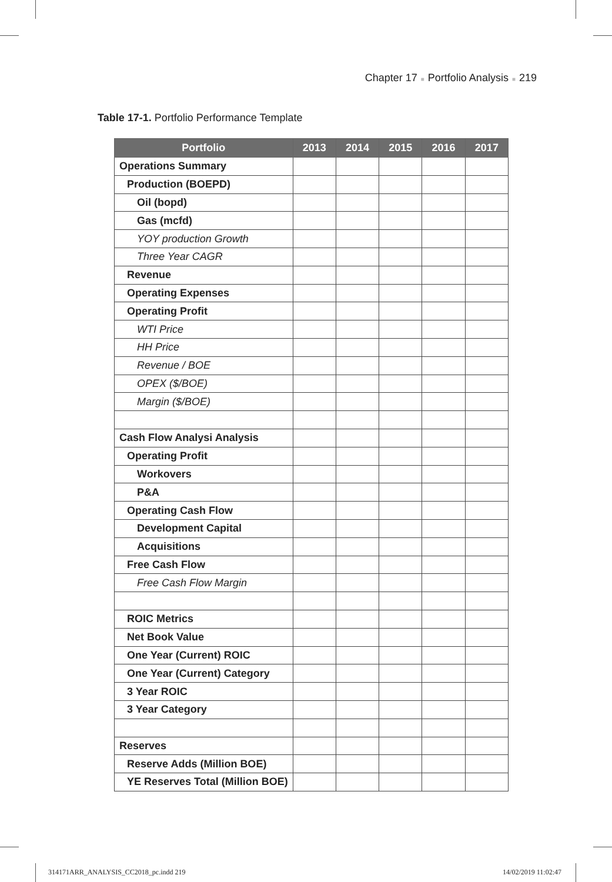Chapter 17 ■ Portfolio Analysis ■ 219
Table 17-1. Portfolio Performance Template
| Portfolio | 2013 | 2014 | 2015 | 2016 | 2017 |
| --- | --- | --- | --- | --- | --- |
| Operations Summary | | | | | |
| Production (BOEPD) | | | | | |
| Oil (bopd) | | | | | |
| Gas (mcfd) | | | | | |
| YOY production Growth | | | | | |
| Three Year CAGR | | | | | |
| Revenue | | | | | |
| Operating Expenses | | | | | |
| Operating Profit | | | | | |
| WTI Price | | | | | |
| HH Price | | | | | |
| Revenue / BOE | | | | | |
| OPEX ($/BOE) | | | | | |
| Margin ($/BOE) | | | | | |
| Cash Flow Analysi Analysis | | | | | |
| Operating Profit | | | | | |
| Workovers | | | | | |
| P&A | | | | | |
| Operating Cash Flow | | | | | |
| Development Capital | | | | | |
| Acquisitions | | | | | |
| Free Cash Flow | | | | | |
| Free Cash Flow Margin | | | | | |
| ROIC Metrics | | | | | |
| Net Book Value | | | | | |
| One Year (Current) ROIC | | | | | |
| One Year (Current) Category | | | | | |
| 3 Year ROIC | | | | | |
| 3 Year Category | | | | | |
| Reserves | | | | | |
| Reserve Adds (Million BOE) | | | | | |
| YE Reserves Total (Million BOE) | | | | | |
314171ARR_ANALYSIS_CC2018_pc.indd 219
14/02/2019 11:02:47